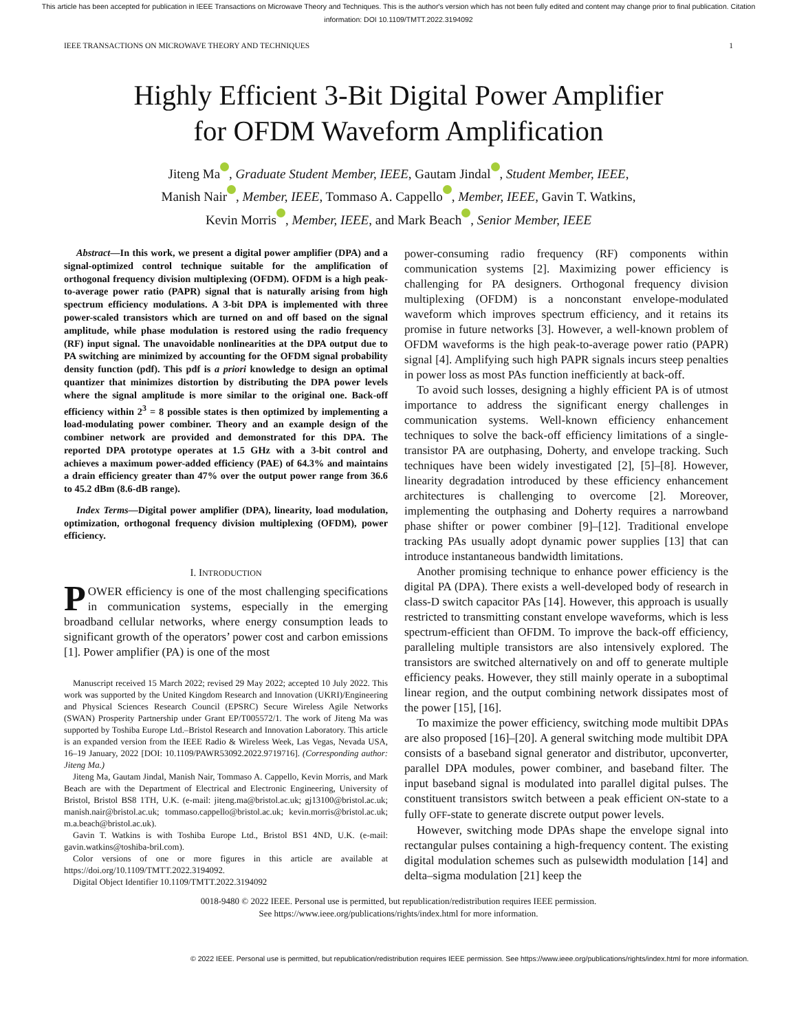This article has been accepted for publication in IEEE Transactions on Microwave Theory and Techniques. This is the author's version which has not been fully edited and content may change prior to final publication. Citation information: DOI 10.1109/TMTT.2022.3194092
IEEE TRANSACTIONS ON MICROWAVE THEORY AND TECHNIQUES 1
Highly Efficient 3-Bit Digital Power Amplifier
for OFDM Waveform Amplification
Jiteng Ma iD, Graduate Student Member, IEEE, Gautam Jindal iD, Student Member, IEEE,
Manish Nair iD, Member, IEEE, Tommaso A. Cappello iD, Member, IEEE, Gavin T. Watkins,
Kevin Morris iD, Member, IEEE, and Mark Beach iD, Senior Member, IEEE
Abstract—In this work, we present a digital power amplifier (DPA) and a signal-optimized control technique suitable for the amplification of orthogonal frequency division multiplexing (OFDM). OFDM is a high peak-to-average power ratio (PAPR) signal that is naturally arising from high spectrum efficiency modulations. A 3-bit DPA is implemented with three power-scaled transistors which are turned on and off based on the signal amplitude, while phase modulation is restored using the radio frequency (RF) input signal. The unavoidable nonlinearities at the DPA output due to PA switching are minimized by accounting for the OFDM signal probability density function (pdf). This pdf is a priori knowledge to design an optimal quantizer that minimizes distortion by distributing the DPA power levels where the signal amplitude is more similar to the original one. Back-off efficiency within 2<sup>3</sup> = 8 possible states is then optimized by implementing a load-modulating power combiner. Theory and an example design of the combiner network are provided and demonstrated for this DPA. The reported DPA prototype operates at 1.5 GHz with a 3-bit control and achieves a maximum power-added efficiency (PAE) of 64.3% and maintains a drain efficiency greater than 47% over the output power range from 36.6 to 45.2 dBm (8.6-dB range).
Index Terms—Digital power amplifier (DPA), linearity, load modulation, optimization, orthogonal frequency division multiplexing (OFDM), power efficiency.
I. INTRODUCTION
POWER efficiency is one of the most challenging specifications in communication systems, especially in the emerging broadband cellular networks, where energy consumption leads to significant growth of the operators’ power cost and carbon emissions [1]. Power amplifier (PA) is one of the most
Manuscript received 15 March 2022; revised 29 May 2022; accepted 10 July 2022. This work was supported by the United Kingdom Research and Innovation (UKRI)/Engineering and Physical Sciences Research Council (EPSRC) Secure Wireless Agile Networks (SWAN) Prosperity Partnership under Grant EP/T005572/1. The work of Jiteng Ma was supported by Toshiba Europe Ltd.–Bristol Research and Innovation Laboratory. This article is an expanded version from the IEEE Radio & Wireless Week, Las Vegas, Nevada USA, 16–19 January, 2022 [DOI: 10.1109/PAWR53092.2022.9719716]. (Corresponding author: Jiteng Ma.)
Jiteng Ma, Gautam Jindal, Manish Nair, Tommaso A. Cappello, Kevin Morris, and Mark Beach are with the Department of Electrical and Electronic Engineering, University of Bristol, Bristol BS8 1TH, U.K. (e-mail: jiteng.ma@bristol.ac.uk; gj13100@bristol.ac.uk; manish.nair@bristol.ac.uk; tommaso.cappello@bristol.ac.uk; kevin.morris@bristol.ac.uk; m.a.beach@bristol.ac.uk).
Gavin T. Watkins is with Toshiba Europe Ltd., Bristol BS1 4ND, U.K. (e-mail: gavin.watkins@toshiba-bril.com).
Color versions of one or more figures in this article are available at https://doi.org/10.1109/TMTT.2022.3194092.
Digital Object Identifier 10.1109/TMTT.2022.3194092
power-consuming radio frequency (RF) components within communication systems [2]. Maximizing power efficiency is challenging for PA designers. Orthogonal frequency division multiplexing (OFDM) is a nonconstant envelope-modulated waveform which improves spectrum efficiency, and it retains its promise in future networks [3]. However, a well-known problem of OFDM waveforms is the high peak-to-average power ratio (PAPR) signal [4]. Amplifying such high PAPR signals incurs steep penalties in power loss as most PAs function inefficiently at back-off.
To avoid such losses, designing a highly efficient PA is of utmost importance to address the significant energy challenges in communication systems. Well-known efficiency enhancement techniques to solve the back-off efficiency limitations of a single-transistor PA are outphasing, Doherty, and envelope tracking. Such techniques have been widely investigated [2], [5]–[8]. However, linearity degradation introduced by these efficiency enhancement architectures is challenging to overcome [2]. Moreover, implementing the outphasing and Doherty requires a narrowband phase shifter or power combiner [9]–[12]. Traditional envelope tracking PAs usually adopt dynamic power supplies [13] that can introduce instantaneous bandwidth limitations.
Another promising technique to enhance power efficiency is the digital PA (DPA). There exists a well-developed body of research in class-D switch capacitor PAs [14]. However, this approach is usually restricted to transmitting constant envelope waveforms, which is less spectrum-efficient than OFDM. To improve the back-off efficiency, paralleling multiple transistors are also intensively explored. The transistors are switched alternatively on and off to generate multiple efficiency peaks. However, they still mainly operate in a suboptimal linear region, and the output combining network dissipates most of the power [15], [16].
To maximize the power efficiency, switching mode multibit DPAs are also proposed [16]–[20]. A general switching mode multibit DPA consists of a baseband signal generator and distributor, upconverter, parallel DPA modules, power combiner, and baseband filter. The input baseband signal is modulated into parallel digital pulses. The constituent transistors switch between a peak efficient ON-state to a fully OFF-state to generate discrete output power levels.
However, switching mode DPAs shape the envelope signal into rectangular pulses containing a high-frequency content. The existing digital modulation schemes such as pulsewidth modulation [14] and delta–sigma modulation [21] keep the
0018-9480 © 2022 IEEE. Personal use is permitted, but republication/redistribution requires IEEE permission.
See https://www.ieee.org/publications/rights/index.html for more information.
© 2022 IEEE. Personal use is permitted, but republication/redistribution requires IEEE permission. See https://www.ieee.org/publications/rights/index.html for more information.